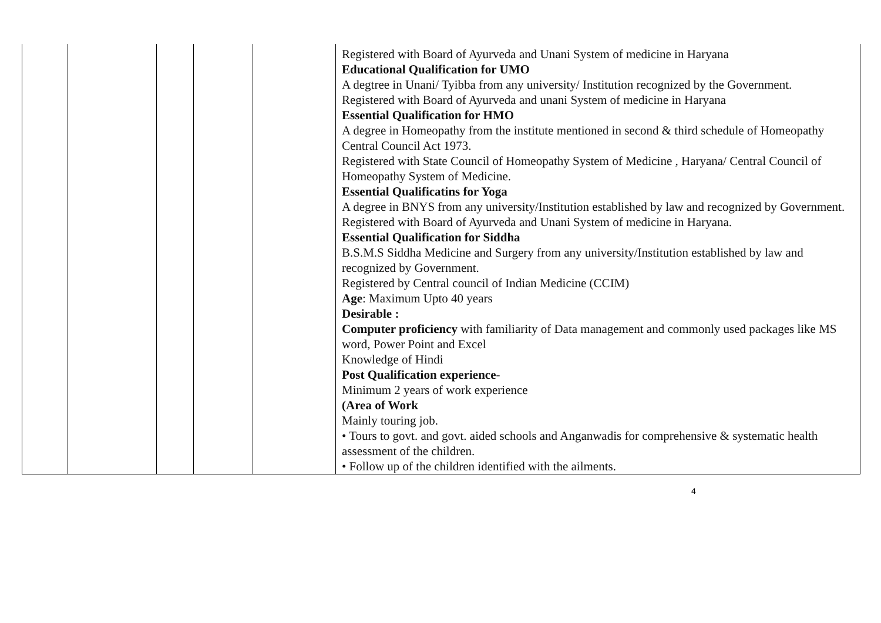| | | | | | Registered with Board of Ayurveda and Unani System of medicine in Haryana Educational Qualification for UMO A degtree in Unani/ Tyibba from any university/ Institution recognized by the Government. Registered with Board of Ayurveda and unani System of medicine in Haryana Essential Qualification for HMO A degree in Homeopathy from the institute mentioned in second & third schedule of Homeopathy Central Council Act 1973. Registered with State Council of Homeopathy System of Medicine , Haryana/ Central Council of Homeopathy System of Medicine. Essential Qualificatins for Yoga A degree in BNYS from any university/Institution established by law and recognized by Government. Registered with Board of Ayurveda and Unani System of medicine in Haryana. Essential Qualification for Siddha B.S.M.S Siddha Medicine and Surgery from any university/Institution established by law and recognized by Government. Registered by Central council of Indian Medicine (CCIM) Age : Maximum Upto 40 years Desirable : Computer proficiency with familiarity of Data management and commonly used packages like MS word, Power Point and Excel Knowledge of Hindi Post Qualification experience - Minimum 2 years of work experience (Area of Work Mainly touring job. • Tours to govt. and govt. aided schools and Anganwadis for comprehensive & systematic health assessment of the children. • Follow up of the children identified with the ailments. |
4